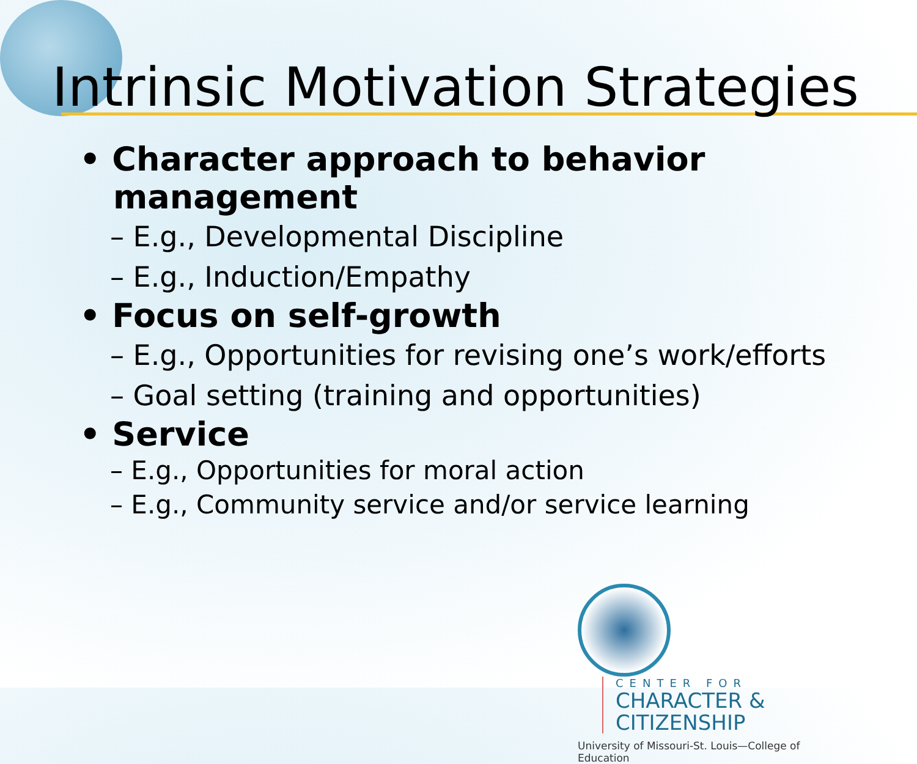Intrinsic Motivation Strategies
• Character approach to behavior management
– E.g., Developmental Discipline
– E.g., Induction/Empathy
• Focus on self-growth
– E.g., Opportunities for revising one’s work/efforts
– Goal setting (training and opportunities)
• Service
– E.g., Opportunities for moral action
– E.g., Community service and/or service learning
CENTER FOR
CHARACTER &
CITIZENSHIP
University of Missouri-St. Louis—College of Education